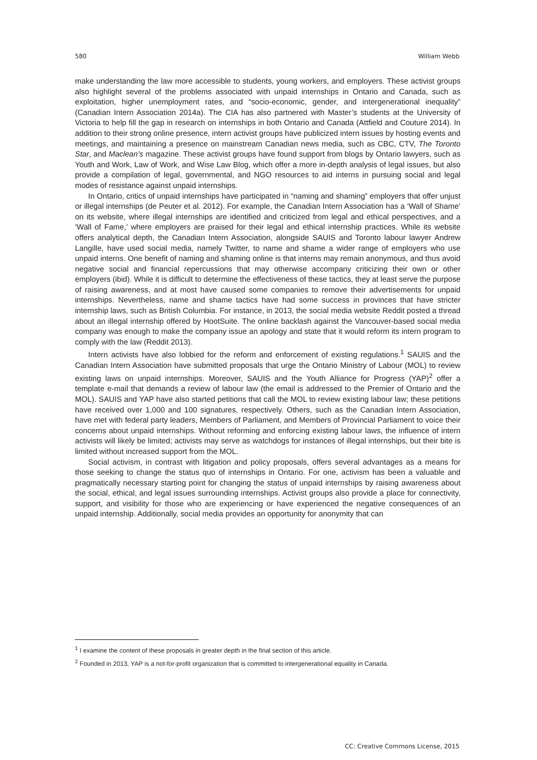580 William Webb
make understanding the law more accessible to students, young workers, and employers. These activist groups also highlight several of the problems associated with unpaid internships in Ontario and Canada, such as exploitation, higher unemployment rates, and “socio-economic, gender, and intergenerational inequality” (Canadian Intern Association 2014a). The CIA has also partnered with Master’s students at the University of Victoria to help fill the gap in research on internships in both Ontario and Canada (Attfield and Couture 2014). In addition to their strong online presence, intern activist groups have publicized intern issues by hosting events and meetings, and maintaining a presence on mainstream Canadian news media, such as CBC, CTV, The Toronto Star, and Maclean’s magazine. These activist groups have found support from blogs by Ontario lawyers, such as Youth and Work, Law of Work, and Wise Law Blog, which offer a more in-depth analysis of legal issues, but also provide a compilation of legal, governmental, and NGO resources to aid interns in pursuing social and legal modes of resistance against unpaid internships.
In Ontario, critics of unpaid internships have participated in “naming and shaming” employers that offer unjust or illegal internships (de Peuter et al. 2012). For example, the Canadian Intern Association has a ‘Wall of Shame’ on its website, where illegal internships are identified and criticized from legal and ethical perspectives, and a ‘Wall of Fame,’ where employers are praised for their legal and ethical internship practices. While its website offers analytical depth, the Canadian Intern Association, alongside SAUIS and Toronto labour lawyer Andrew Langille, have used social media, namely Twitter, to name and shame a wider range of employers who use unpaid interns. One benefit of naming and shaming online is that interns may remain anonymous, and thus avoid negative social and financial repercussions that may otherwise accompany criticizing their own or other employers (ibid). While it is difficult to determine the effectiveness of these tactics, they at least serve the purpose of raising awareness, and at most have caused some companies to remove their advertisements for unpaid internships. Nevertheless, name and shame tactics have had some success in provinces that have stricter internship laws, such as British Columbia. For instance, in 2013, the social media website Reddit posted a thread about an illegal internship offered by HootSuite. The online backlash against the Vancouver-based social media company was enough to make the company issue an apology and state that it would reform its intern program to comply with the law (Reddit 2013).
Intern activists have also lobbied for the reform and enforcement of existing regulations.<sup>1</sup> SAUIS and the Canadian Intern Association have submitted proposals that urge the Ontario Ministry of Labour (MOL) to review existing laws on unpaid internships. Moreover, SAUIS and the Youth Alliance for Progress (YAP)<sup>2</sup> offer a template e-mail that demands a review of labour law (the email is addressed to the Premier of Ontario and the MOL). SAUIS and YAP have also started petitions that call the MOL to review existing labour law; these petitions have received over 1,000 and 100 signatures, respectively. Others, such as the Canadian Intern Association, have met with federal party leaders, Members of Parliament, and Members of Provincial Parliament to voice their concerns about unpaid internships. Without reforming and enforcing existing labour laws, the influence of intern activists will likely be limited; activists may serve as watchdogs for instances of illegal internships, but their bite is limited without increased support from the MOL.
Social activism, in contrast with litigation and policy proposals, offers several advantages as a means for those seeking to change the status quo of internships in Ontario. For one, activism has been a valuable and pragmatically necessary starting point for changing the status of unpaid internships by raising awareness about the social, ethical, and legal issues surrounding internships. Activist groups also provide a place for connectivity, support, and visibility for those who are experiencing or have experienced the negative consequences of an unpaid internship. Additionally, social media provides an opportunity for anonymity that can
<sup>1</sup> I examine the content of these proposals in greater depth in the final section of this article.
<sup>2</sup> Founded in 2013, YAP is a not-for-profit organization that is committed to intergenerational equality in Canada.
CC: Creative Commons License, 2015